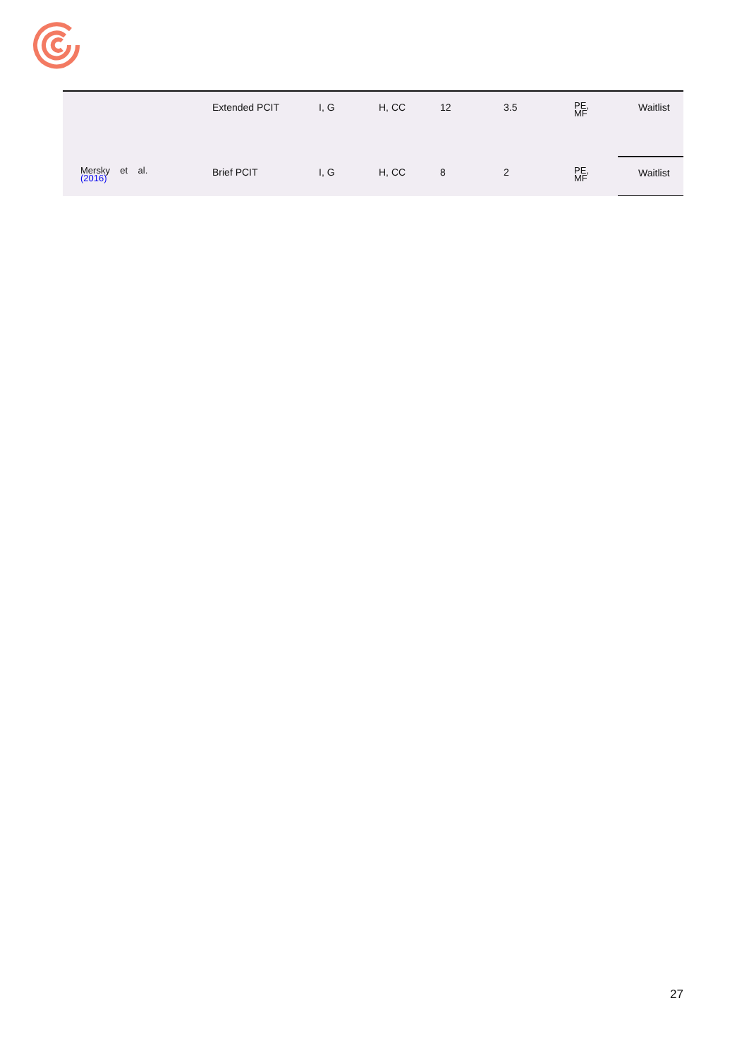| | Extended PCIT | I, G | H, CC | 12 | 3.5 | PE, MF | Waitlist |
| Mersky et al. (2016) | Brief PCIT | I, G | H, CC | 8 | 2 | PE, MF | Waitlist |
27